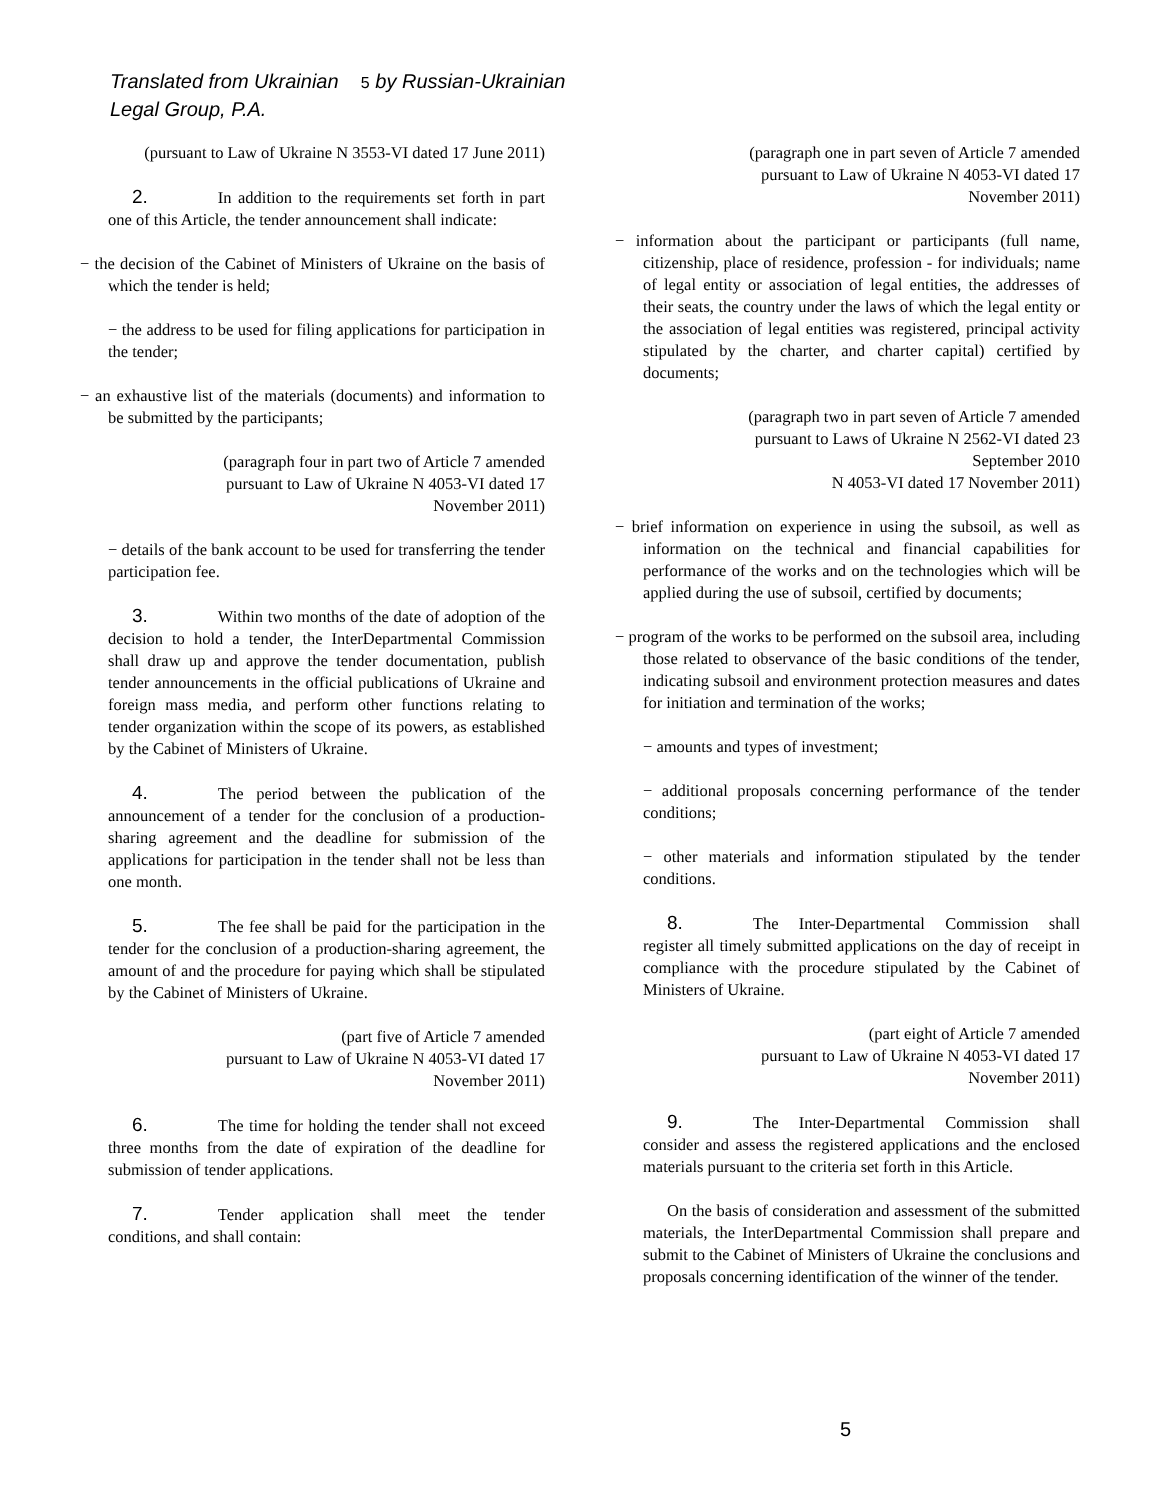Translated from Ukrainian 5 by Russian-Ukrainian
Legal Group, P.A.
(pursuant to Law of Ukraine N 3553-VI dated 17 June 2011)
2. In addition to the requirements set forth in part one of this Article, the tender announcement shall indicate:
− the decision of the Cabinet of Ministers of Ukraine on the basis of which the tender is held;
− the address to be used for filing applications for participation in the tender;
− an exhaustive list of the materials (documents) and information to be submitted by the participants;
(paragraph four in part two of Article 7 amended
pursuant to Law of Ukraine N 4053-VI dated 17
November 2011)
− details of the bank account to be used for transferring the tender participation fee.
3. Within two months of the date of adoption of the decision to hold a tender, the InterDepartmental Commission shall draw up and approve the tender documentation, publish tender announcements in the official publications of Ukraine and foreign mass media, and perform other functions relating to tender organization within the scope of its powers, as established by the Cabinet of Ministers of Ukraine.
4. The period between the publication of the announcement of a tender for the conclusion of a production-sharing agreement and the deadline for submission of the applications for participation in the tender shall not be less than one month.
5. The fee shall be paid for the participation in the tender for the conclusion of a production-sharing agreement, the amount of and the procedure for paying which shall be stipulated by the Cabinet of Ministers of Ukraine.
(part five of Article 7 amended
pursuant to Law of Ukraine N 4053-VI dated 17
November 2011)
6. The time for holding the tender shall not exceed three months from the date of expiration of the deadline for submission of tender applications.
7. Tender application shall meet the tender conditions, and shall contain:
(paragraph one in part seven of Article 7 amended
pursuant to Law of Ukraine N 4053-VI dated 17
November 2011)
− information about the participant or participants (full name, citizenship, place of residence, profession - for individuals; name of legal entity or association of legal entities, the addresses of their seats, the country under the laws of which the legal entity or the association of legal entities was registered, principal activity stipulated by the charter, and charter capital) certified by documents;
(paragraph two in part seven of Article 7 amended
pursuant to Laws of Ukraine N 2562-VI dated 23
September 2010
N 4053-VI dated 17 November 2011)
− brief information on experience in using the subsoil, as well as information on the technical and financial capabilities for performance of the works and on the technologies which will be applied during the use of subsoil, certified by documents;
− program of the works to be performed on the subsoil area, including those related to observance of the basic conditions of the tender, indicating subsoil and environment protection measures and dates for initiation and termination of the works;
− amounts and types of investment;
− additional proposals concerning performance of the tender conditions;
− other materials and information stipulated by the tender conditions.
8. The Inter-Departmental Commission shall register all timely submitted applications on the day of receipt in compliance with the procedure stipulated by the Cabinet of Ministers of Ukraine.
(part eight of Article 7 amended
pursuant to Law of Ukraine N 4053-VI dated 17
November 2011)
9. The Inter-Departmental Commission shall consider and assess the registered applications and the enclosed materials pursuant to the criteria set forth in this Article.
On the basis of consideration and assessment of the submitted materials, the InterDepartmental Commission shall prepare and submit to the Cabinet of Ministers of Ukraine the conclusions and proposals concerning identification of the winner of the tender.
5